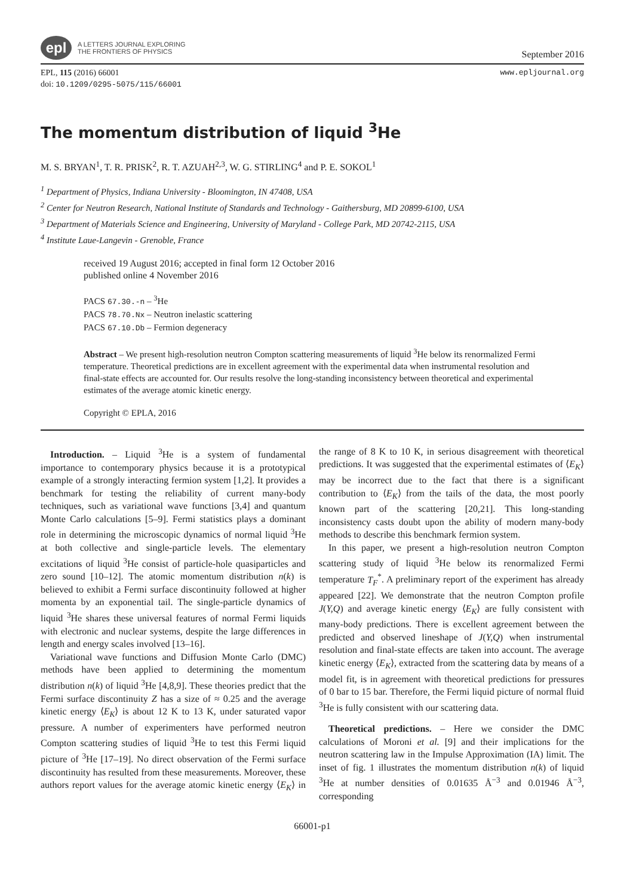epl
A LETTERS JOURNAL EXPLORING
THE FRONTIERS OF PHYSICS
September 2016
EPL, 115 (2016) 66001
doi: 10.1209/0295-5075/115/66001
www.epljournal.org
The momentum distribution of liquid <sup>3</sup>He
M. S. BRYAN<sup>1</sup>, T. R. PRISK<sup>2</sup>, R. T. AZUAH<sup>2,3</sup>, W. G. STIRLING<sup>4</sup> and P. E. SOKOL<sup>1</sup>
<sup>1</sup> Department of Physics, Indiana University - Bloomington, IN 47408, USA
<sup>2</sup> Center for Neutron Research, National Institute of Standards and Technology - Gaithersburg, MD 20899-6100, USA
<sup>3</sup> Department of Materials Science and Engineering, University of Maryland - College Park, MD 20742-2115, USA
<sup>4</sup> Institute Laue-Langevin - Grenoble, France
received 19 August 2016; accepted in final form 12 October 2016
published online 4 November 2016
PACS 67.30.-n – <sup>3</sup>He
PACS 78.70.Nx – Neutron inelastic scattering
PACS 67.10.Db – Fermion degeneracy
Abstract – We present high-resolution neutron Compton scattering measurements of liquid <sup>3</sup>He below its renormalized Fermi temperature. Theoretical predictions are in excellent agreement with the experimental data when instrumental resolution and final-state effects are accounted for. Our results resolve the long-standing inconsistency between theoretical and experimental estimates of the average atomic kinetic energy.
Copyright © EPLA, 2016
Introduction. – Liquid <sup>3</sup>He is a system of fundamental importance to contemporary physics because it is a prototypical example of a strongly interacting fermion system [1,2]. It provides a benchmark for testing the reliability of current many-body techniques, such as variational wave functions [3,4] and quantum Monte Carlo calculations [5–9]. Fermi statistics plays a dominant role in determining the microscopic dynamics of normal liquid <sup>3</sup>He at both collective and single-particle levels. The elementary excitations of liquid <sup>3</sup>He consist of particle-hole quasiparticles and zero sound [10–12]. The atomic momentum distribution n(k) is believed to exhibit a Fermi surface discontinuity followed at higher momenta by an exponential tail. The single-particle dynamics of liquid <sup>3</sup>He shares these universal features of normal Fermi liquids with electronic and nuclear systems, despite the large differences in length and energy scales involved [13–16].
Variational wave functions and Diffusion Monte Carlo (DMC) methods have been applied to determining the momentum distribution n(k) of liquid <sup>3</sup>He [4,8,9]. These theories predict that the Fermi surface discontinuity Z has a size of ≈ 0.25 and the average kinetic energy ⟨E<sub>K</sub>⟩ is about 12 K to 13 K, under saturated vapor pressure. A number of experimenters have performed neutron Compton scattering studies of liquid <sup>3</sup>He to test this Fermi liquid picture of <sup>3</sup>He [17–19]. No direct observation of the Fermi surface discontinuity has resulted from these measurements. Moreover, these authors report values for the average atomic kinetic energy ⟨E<sub>K</sub>⟩ in the range of 8 K to 10 K, in serious disagreement with theoretical predictions. It was suggested that the experimental estimates of ⟨E<sub>K</sub>⟩ may be incorrect due to the fact that there is a significant contribution to ⟨E<sub>K</sub>⟩ from the tails of the data, the most poorly known part of the scattering [20,21]. This long-standing inconsistency casts doubt upon the ability of modern many-body methods to describe this benchmark fermion system.
In this paper, we present a high-resolution neutron Compton scattering study of liquid <sup>3</sup>He below its renormalized Fermi temperature T<sub>F</sub><sup>*</sup>. A preliminary report of the experiment has already appeared [22]. We demonstrate that the neutron Compton profile J(Y,Q) and average kinetic energy ⟨E<sub>K</sub>⟩ are fully consistent with many-body predictions. There is excellent agreement between the predicted and observed lineshape of J(Y,Q) when instrumental resolution and final-state effects are taken into account. The average kinetic energy ⟨E<sub>K</sub>⟩, extracted from the scattering data by means of a model fit, is in agreement with theoretical predictions for pressures of 0 bar to 15 bar. Therefore, the Fermi liquid picture of normal fluid <sup>3</sup>He is fully consistent with our scattering data.
Theoretical predictions. – Here we consider the DMC calculations of Moroni et al. [9] and their implications for the neutron scattering law in the Impulse Approximation (IA) limit. The inset of fig. 1 illustrates the momentum distribution n(k) of liquid <sup>3</sup>He at number densities of 0.01635 Å<sup>−3</sup> and 0.01946 Å<sup>−3</sup>, corresponding
66001-p1